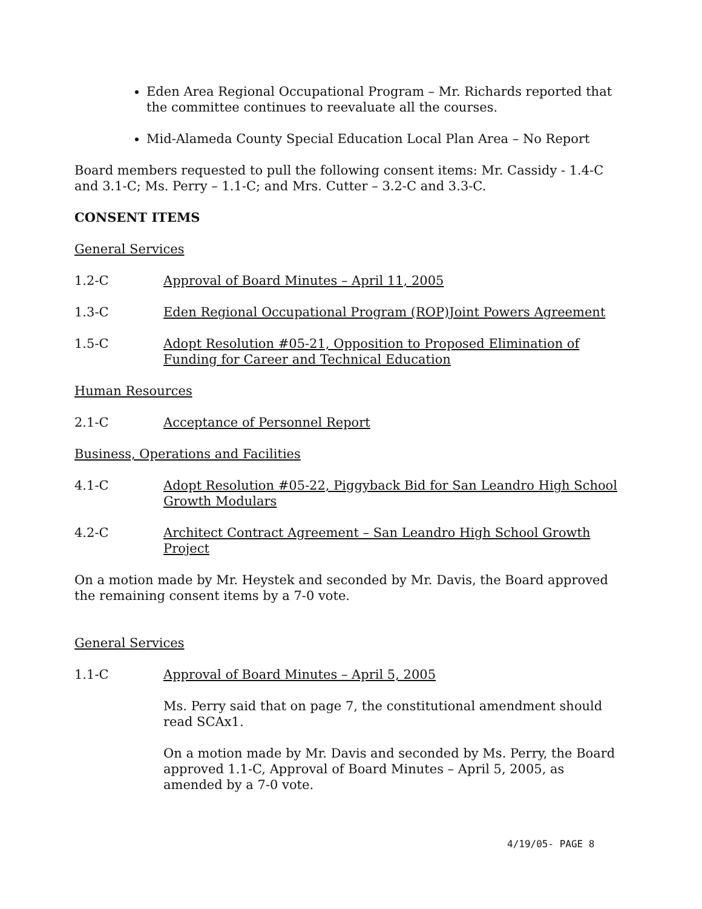Eden Area Regional Occupational Program – Mr. Richards reported that the committee continues to reevaluate all the courses.
Mid-Alameda County Special Education Local Plan Area – No Report
Board members requested to pull the following consent items: Mr. Cassidy - 1.4-C and 3.1-C; Ms. Perry – 1.1-C; and Mrs. Cutter – 3.2-C and 3.3-C.
CONSENT ITEMS
General Services
1.2-C Approval of Board Minutes – April 11, 2005
1.3-C Eden Regional Occupational Program (ROP)Joint Powers Agreement
1.5-C Adopt Resolution #05-21, Opposition to Proposed Elimination of Funding for Career and Technical Education
Human Resources
2.1-C Acceptance of Personnel Report
Business, Operations and Facilities
4.1-C Adopt Resolution #05-22, Piggyback Bid for San Leandro High School Growth Modulars
4.2-C Architect Contract Agreement – San Leandro High School Growth Project
On a motion made by Mr. Heystek and seconded by Mr. Davis, the Board approved the remaining consent items by a 7-0 vote.
General Services
1.1-C Approval of Board Minutes – April 5, 2005
Ms. Perry said that on page 7, the constitutional amendment should read SCAx1.
On a motion made by Mr. Davis and seconded by Ms. Perry, the Board approved 1.1-C, Approval of Board Minutes – April 5, 2005, as amended by a 7-0 vote.
4/19/05- PAGE 8